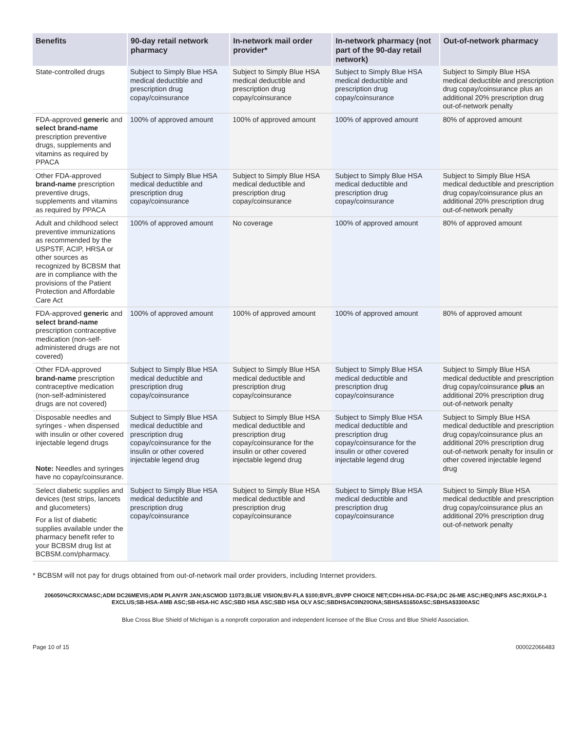| Benefits | 90-day retail network pharmacy | In-network mail order provider* | In-network pharmacy (not part of the 90-day retail network) | Out-of-network pharmacy |
| --- | --- | --- | --- | --- |
| State-controlled drugs | Subject to Simply Blue HSA medical deductible and prescription drug copay/coinsurance | Subject to Simply Blue HSA medical deductible and prescription drug copay/coinsurance | Subject to Simply Blue HSA medical deductible and prescription drug copay/coinsurance | Subject to Simply Blue HSA medical deductible and prescription drug copay/coinsurance plus an additional 20% prescription drug out-of-network penalty |
| FDA-approved generic and select brand-name prescription preventive drugs, supplements and vitamins as required by PPACA | 100% of approved amount | 100% of approved amount | 100% of approved amount | 80% of approved amount |
| Other FDA-approved brand-name prescription preventive drugs, supplements and vitamins as required by PPACA | Subject to Simply Blue HSA medical deductible and prescription drug copay/coinsurance | Subject to Simply Blue HSA medical deductible and prescription drug copay/coinsurance | Subject to Simply Blue HSA medical deductible and prescription drug copay/coinsurance | Subject to Simply Blue HSA medical deductible and prescription drug copay/coinsurance plus an additional 20% prescription drug out-of-network penalty |
| Adult and childhood select preventive immunizations as recommended by the USPSTF, ACIP, HRSA or other sources as recognized by BCBSM that are in compliance with the provisions of the Patient Protection and Affordable Care Act | 100% of approved amount | No coverage | 100% of approved amount | 80% of approved amount |
| FDA-approved generic and select brand-name prescription contraceptive medication (non-self-administered drugs are not covered) | 100% of approved amount | 100% of approved amount | 100% of approved amount | 80% of approved amount |
| Other FDA-approved brand-name prescription contraceptive medication (non-self-administered drugs are not covered) | Subject to Simply Blue HSA medical deductible and prescription drug copay/coinsurance | Subject to Simply Blue HSA medical deductible and prescription drug copay/coinsurance | Subject to Simply Blue HSA medical deductible and prescription drug copay/coinsurance | Subject to Simply Blue HSA medical deductible and prescription drug copay/coinsurance plus an additional 20% prescription drug out-of-network penalty |
| Disposable needles and syringes - when dispensed with insulin or other covered injectable legend drugs Note: Needles and syringes have no copay/coinsurance. | Subject to Simply Blue HSA medical deductible and prescription drug copay/coinsurance for the insulin or other covered injectable legend drug | Subject to Simply Blue HSA medical deductible and prescription drug copay/coinsurance for the insulin or other covered injectable legend drug | Subject to Simply Blue HSA medical deductible and prescription drug copay/coinsurance for the insulin or other covered injectable legend drug | Subject to Simply Blue HSA medical deductible and prescription drug copay/coinsurance plus an additional 20% prescription drug out-of-network penalty for insulin or other covered injectable legend drug |
| Select diabetic supplies and devices (test strips, lancets and glucometers) For a list of diabetic supplies available under the pharmacy benefit refer to your BCBSM drug list at BCBSM.com/pharmacy. | Subject to Simply Blue HSA medical deductible and prescription drug copay/coinsurance | Subject to Simply Blue HSA medical deductible and prescription drug copay/coinsurance | Subject to Simply Blue HSA medical deductible and prescription drug copay/coinsurance | Subject to Simply Blue HSA medical deductible and prescription drug copay/coinsurance plus an additional 20% prescription drug out-of-network penalty |
* BCBSM will not pay for drugs obtained from out-of-network mail order providers, including Internet providers.
206050%CRXCMASC;ADM DC26MEVIS;ADM PLANYR JAN;ASCMOD 11073;BLUE VISION;BV-FLA $100;BVFL;BVPP CHOICE NET;CDH-HSA-DC-FSA;DC 26-ME ASC;HEQ;INFS ASC;RXGLP-1 EXCLUS;SB-HSA-AMB ASC;SB-HSA-HC ASC;SBD HSA ASC;SBD HSA OLV ASC;SBDHSAC0IN20ONA;SBHSA$1650ASC;SBHSA$3300ASC
Blue Cross Blue Shield of Michigan is a nonprofit corporation and independent licensee of the Blue Cross and Blue Shield Association.
Page 10 of 15 000022066483